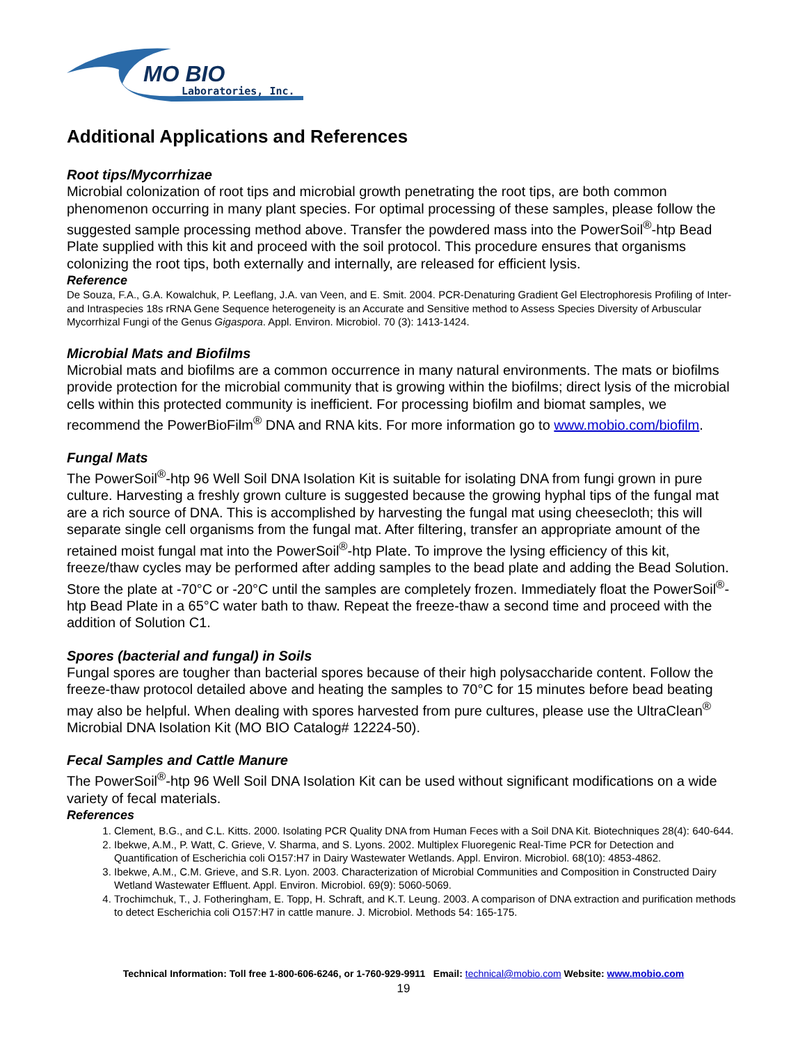MO BIO
Laboratories, Inc.
Additional Applications and References
Root tips/Mycorrhizae
Microbial colonization of root tips and microbial growth penetrating the root tips, are both common phenomenon occurring in many plant species. For optimal processing of these samples, please follow the suggested sample processing method above. Transfer the powdered mass into the PowerSoil<sup>®</sup>-htp Bead Plate supplied with this kit and proceed with the soil protocol. This procedure ensures that organisms colonizing the root tips, both externally and internally, are released for efficient lysis.
Reference
De Souza, F.A., G.A. Kowalchuk, P. Leeflang, J.A. van Veen, and E. Smit. 2004. PCR-Denaturing Gradient Gel Electrophoresis Profiling of Inter- and Intraspecies 18s rRNA Gene Sequence heterogeneity is an Accurate and Sensitive method to Assess Species Diversity of Arbuscular Mycorrhizal Fungi of the Genus Gigaspora. Appl. Environ. Microbiol. 70 (3): 1413-1424.
Microbial Mats and Biofilms
Microbial mats and biofilms are a common occurrence in many natural environments. The mats or biofilms provide protection for the microbial community that is growing within the biofilms; direct lysis of the microbial cells within this protected community is inefficient. For processing biofilm and biomat samples, we recommend the PowerBioFilm<sup>®</sup> DNA and RNA kits. For more information go to www.mobio.com/biofilm.
Fungal Mats
The PowerSoil<sup>®</sup>-htp 96 Well Soil DNA Isolation Kit is suitable for isolating DNA from fungi grown in pure culture. Harvesting a freshly grown culture is suggested because the growing hyphal tips of the fungal mat are a rich source of DNA. This is accomplished by harvesting the fungal mat using cheesecloth; this will separate single cell organisms from the fungal mat. After filtering, transfer an appropriate amount of the retained moist fungal mat into the PowerSoil<sup>®</sup>-htp Plate. To improve the lysing efficiency of this kit, freeze/thaw cycles may be performed after adding samples to the bead plate and adding the Bead Solution. Store the plate at -70°C or -20°C until the samples are completely frozen. Immediately float the PowerSoil<sup>®</sup>-htp Bead Plate in a 65°C water bath to thaw. Repeat the freeze-thaw a second time and proceed with the addition of Solution C1.
Spores (bacterial and fungal) in Soils
Fungal spores are tougher than bacterial spores because of their high polysaccharide content. Follow the freeze-thaw protocol detailed above and heating the samples to 70°C for 15 minutes before bead beating may also be helpful. When dealing with spores harvested from pure cultures, please use the UltraClean<sup>®</sup> Microbial DNA Isolation Kit (MO BIO Catalog# 12224-50).
Fecal Samples and Cattle Manure
The PowerSoil<sup>®</sup>-htp 96 Well Soil DNA Isolation Kit can be used without significant modifications on a wide variety of fecal materials.
References
1. Clement, B.G., and C.L. Kitts. 2000. Isolating PCR Quality DNA from Human Feces with a Soil DNA Kit. Biotechniques 28(4): 640-644.
2. Ibekwe, A.M., P. Watt, C. Grieve, V. Sharma, and S. Lyons. 2002. Multiplex Fluoregenic Real-Time PCR for Detection and Quantification of Escherichia coli O157:H7 in Dairy Wastewater Wetlands. Appl. Environ. Microbiol. 68(10): 4853-4862.
3. Ibekwe, A.M., C.M. Grieve, and S.R. Lyon. 2003. Characterization of Microbial Communities and Composition in Constructed Dairy Wetland Wastewater Effluent. Appl. Environ. Microbiol. 69(9): 5060-5069.
4. Trochimchuk, T., J. Fotheringham, E. Topp, H. Schraft, and K.T. Leung. 2003. A comparison of DNA extraction and purification methods to detect Escherichia coli O157:H7 in cattle manure. J. Microbiol. Methods 54: 165-175.
Technical Information: Toll free 1-800-606-6246, or 1-760-929-9911 Email: technical@mobio.com Website: www.mobio.com
19